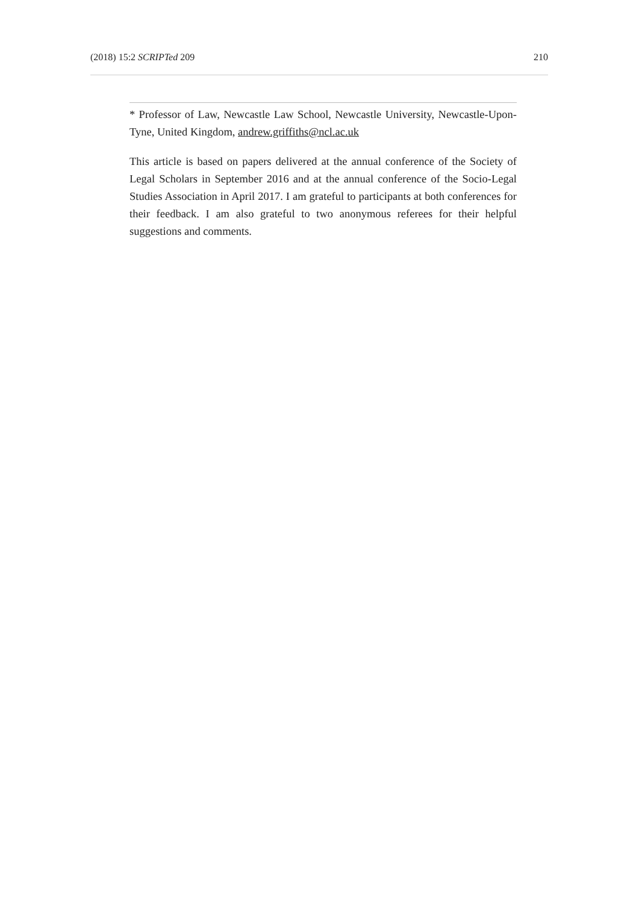(2018) 15:2 SCRIPTed 209 210
* Professor of Law, Newcastle Law School, Newcastle University, Newcastle-Upon-Tyne, United Kingdom, andrew.griffiths@ncl.ac.uk
This article is based on papers delivered at the annual conference of the Society of Legal Scholars in September 2016 and at the annual conference of the Socio-Legal Studies Association in April 2017. I am grateful to participants at both conferences for their feedback. I am also grateful to two anonymous referees for their helpful suggestions and comments.